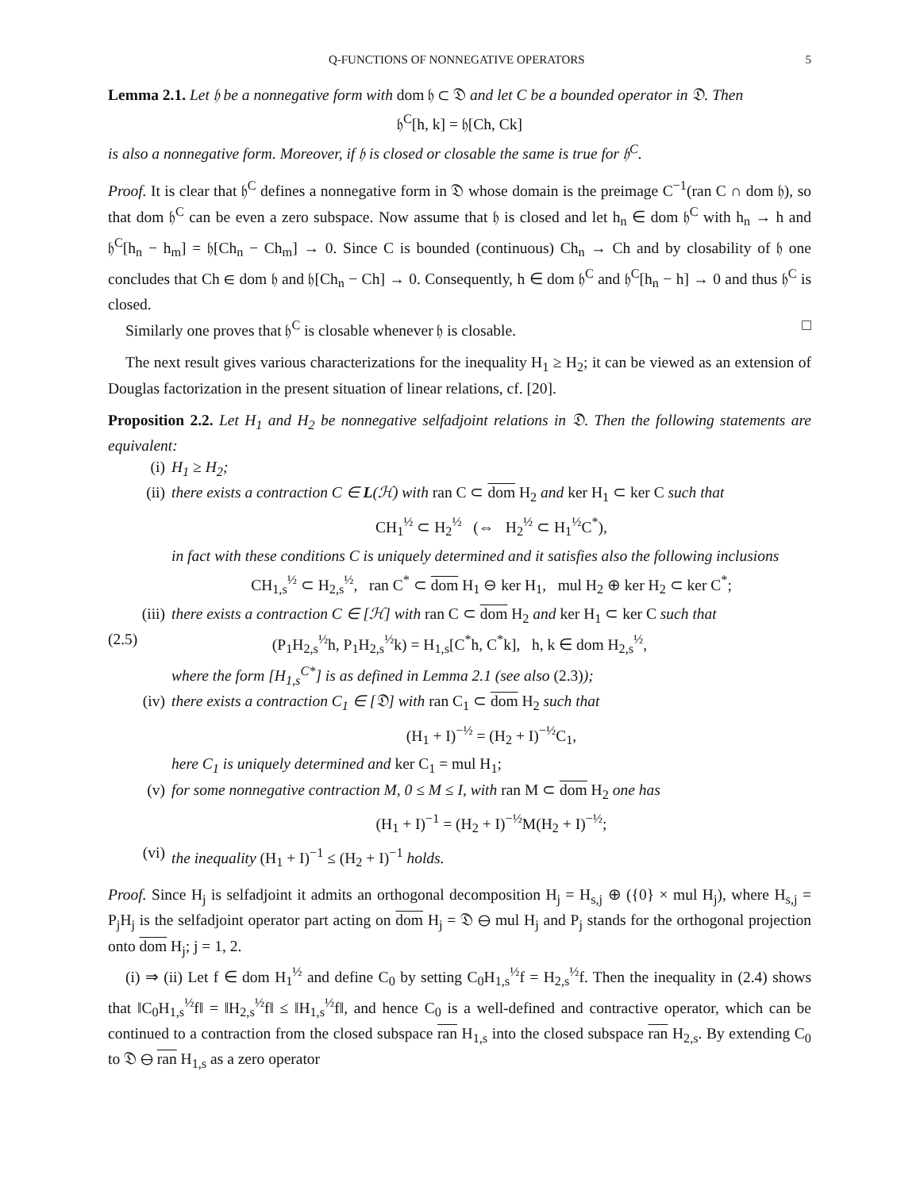Q-FUNCTIONS OF NONNEGATIVE OPERATORS 5
Lemma 2.1. Let 𝔥 be a nonnegative form with dom 𝔥 ⊂ 𝔇 and let C be a bounded operator in 𝔇. Then
𝔥<sup>C</sup>[h, k] = 𝔥[Ch, Ck]
is also a nonnegative form. Moreover, if 𝔥 is closed or closable the same is true for 𝔥<sup>C</sup>.
Proof. It is clear that 𝔥<sup>C</sup> defines a nonnegative form in 𝔇 whose domain is the preimage C<sup>−1</sup>(ran C ∩ dom 𝔥), so that dom 𝔥<sup>C</sup> can be even a zero subspace. Now assume that 𝔥 is closed and let h<sub>n</sub> ∈ dom 𝔥<sup>C</sup> with h<sub>n</sub> → h and 𝔥<sup>C</sup>[h<sub>n</sub> − h<sub>m</sub>] = 𝔥[Ch<sub>n</sub> − Ch<sub>m</sub>] → 0. Since C is bounded (continuous) Ch<sub>n</sub> → Ch and by closability of 𝔥 one concludes that Ch ∈ dom 𝔥 and 𝔥[Ch<sub>n</sub> − Ch] → 0. Consequently, h ∈ dom 𝔥<sup>C</sup> and 𝔥<sup>C</sup>[h<sub>n</sub> − h] → 0 and thus 𝔥<sup>C</sup> is closed.
Similarly one proves that 𝔥<sup>C</sup> is closable whenever 𝔥 is closable. □
The next result gives various characterizations for the inequality H<sub>1</sub> ≥ H<sub>2</sub>; it can be viewed as an extension of Douglas factorization in the present situation of linear relations, cf. [20].
Proposition 2.2. Let H<sub>1</sub> and H<sub>2</sub> be nonnegative selfadjoint relations in 𝔇. Then the following statements are equivalent:
(i) H<sub>1</sub> ≥ H<sub>2</sub>;
(ii) there exists a contraction C ∈ L(ℋ) with ran C ⊂ dom H<sub>2</sub> and ker H<sub>1</sub> ⊂ ker C such that
CH<sub>1</sub><sup>½</sup> ⊂ H<sub>2</sub><sup>½</sup> (⇔ H<sub>2</sub><sup>½</sup> ⊂ H<sub>1</sub><sup>½</sup>C<sup>*</sup>),
in fact with these conditions C is uniquely determined and it satisfies also the following inclusions
CH<sub>1,s</sub><sup>½</sup> ⊂ H<sub>2,s</sub><sup>½</sup>, ran C<sup>*</sup> ⊂ dom H<sub>1</sub> ⊖ ker H<sub>1</sub>, mul H<sub>2</sub> ⊕ ker H<sub>2</sub> ⊂ ker C<sup>*</sup>;
(iii) there exists a contraction C ∈ [ℋ] with ran C ⊂ dom H<sub>2</sub> and ker H<sub>1</sub> ⊂ ker C such that
(2.5) (P<sub>1</sub>H<sub>2,s</sub><sup>½</sup>h, P<sub>1</sub>H<sub>2,s</sub><sup>½</sup>k) = H<sub>1,s</sub>[C<sup>*</sup>h, C<sup>*</sup>k], h, k ∈ dom H<sub>2,s</sub><sup>½</sup>,
where the form [H<sub>1,s</sub><sup>C*</sup>] is as defined in Lemma 2.1 (see also (2.3));
(iv) there exists a contraction C<sub>1</sub> ∈ [𝔇] with ran C<sub>1</sub> ⊂ dom H<sub>2</sub> such that
(H<sub>1</sub> + I)<sup>−½</sup> = (H<sub>2</sub> + I)<sup>−½</sup>C<sub>1</sub>,
here C<sub>1</sub> is uniquely determined and ker C<sub>1</sub> = mul H<sub>1</sub>;
(v) for some nonnegative contraction M, 0 ≤ M ≤ I, with ran M ⊂ dom H<sub>2</sub> one has
(H<sub>1</sub> + I)<sup>−1</sup> = (H<sub>2</sub> + I)<sup>−½</sup>M(H<sub>2</sub> + I)<sup>−½</sup>;
(vi) the inequality (H<sub>1</sub> + I)<sup>−1</sup> ≤ (H<sub>2</sub> + I)<sup>−1</sup> holds.
Proof. Since H<sub>j</sub> is selfadjoint it admits an orthogonal decomposition H<sub>j</sub> = H<sub>s,j</sub> ⊕ ({0} × mul H<sub>j</sub>), where H<sub>s,j</sub> = P<sub>j</sub>H<sub>j</sub> is the selfadjoint operator part acting on dom H<sub>j</sub> = 𝔇 ⊖ mul H<sub>j</sub> and P<sub>j</sub> stands for the orthogonal projection onto dom H<sub>j</sub>; j = 1, 2.
(i) ⇒ (ii) Let f ∈ dom H<sub>1</sub><sup>½</sup> and define C<sub>0</sub> by setting C<sub>0</sub>H<sub>1,s</sub><sup>½</sup>f = H<sub>2,s</sub><sup>½</sup>f. Then the inequality in (2.4) shows that ‖C<sub>0</sub>H<sub>1,s</sub><sup>½</sup>f‖ = ‖H<sub>2,s</sub><sup>½</sup>f‖ ≤ ‖H<sub>1,s</sub><sup>½</sup>f‖, and hence C<sub>0</sub> is a well-defined and contractive operator, which can be continued to a contraction from the closed subspace ran H<sub>1,s</sub> into the closed subspace ran H<sub>2,s</sub>. By extending C<sub>0</sub> to 𝔇 ⊖ ran H<sub>1,s</sub> as a zero operator